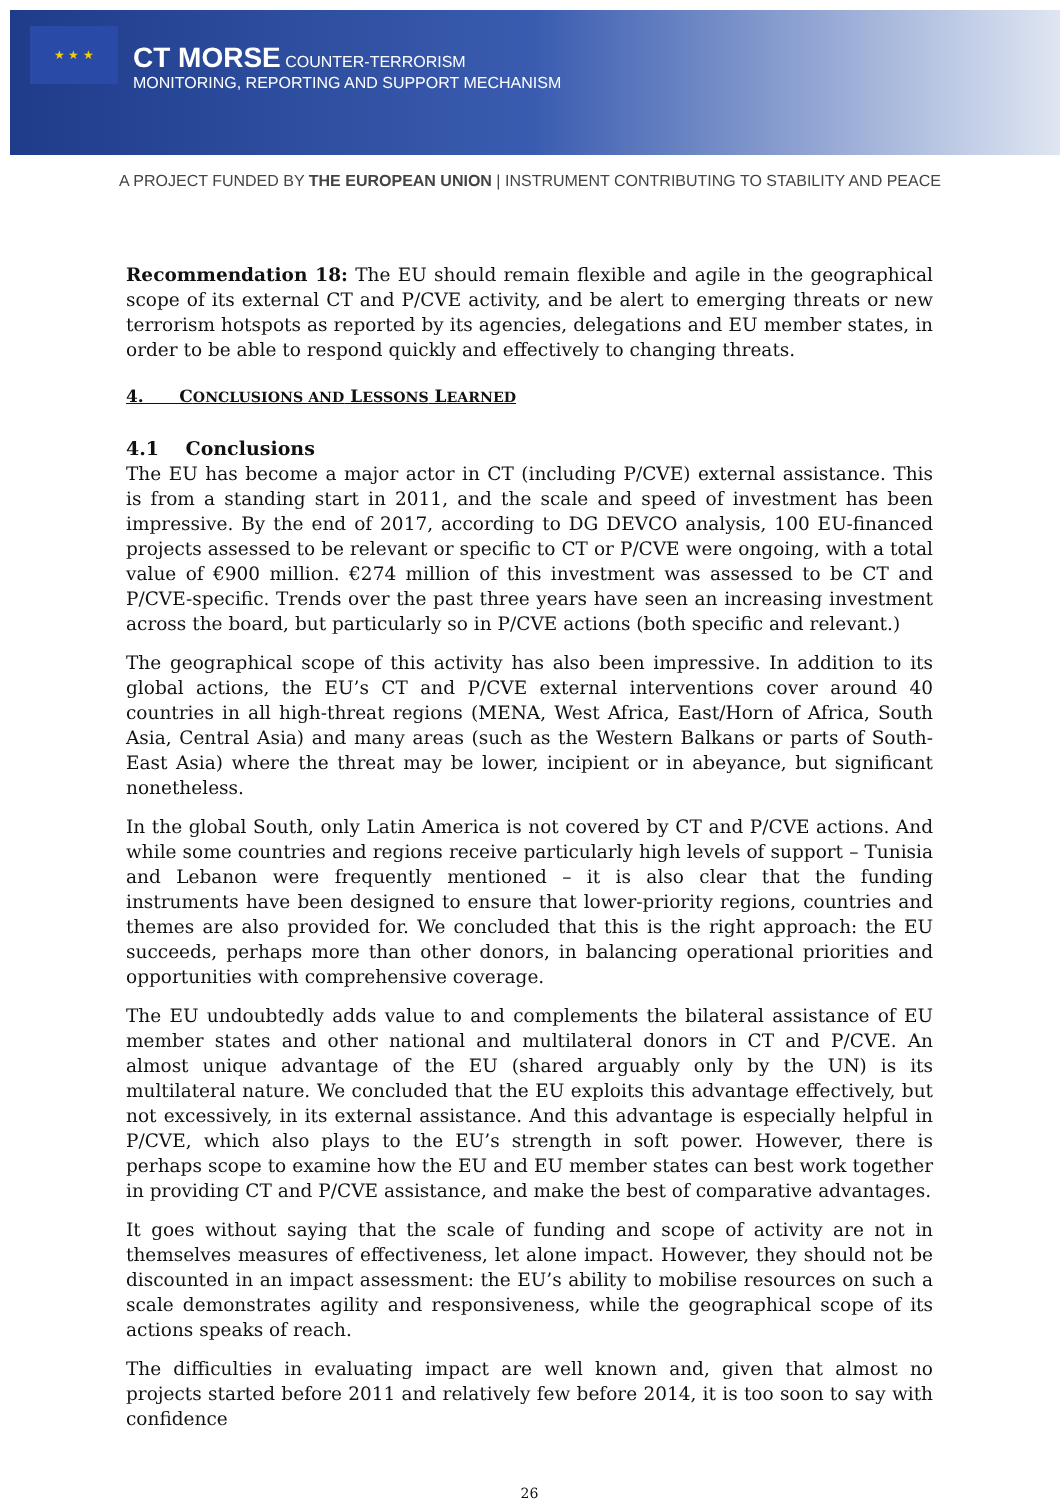★ ★ ★
CT MORSE COUNTER-TERRORISM
MONITORING, REPORTING AND SUPPORT MECHANISM
A PROJECT FUNDED BY THE EUROPEAN UNION | INSTRUMENT CONTRIBUTING TO STABILITY AND PEACE
Recommendation 18: The EU should remain flexible and agile in the geographical scope of its external CT and P/CVE activity, and be alert to emerging threats or new terrorism hotspots as reported by its agencies, delegations and EU member states, in order to be able to respond quickly and effectively to changing threats.
4. CONCLUSIONS AND LESSONS LEARNED
4.1 Conclusions
The EU has become a major actor in CT (including P/CVE) external assistance. This is from a standing start in 2011, and the scale and speed of investment has been impressive. By the end of 2017, according to DG DEVCO analysis, 100 EU-financed projects assessed to be relevant or specific to CT or P/CVE were ongoing, with a total value of €900 million. €274 million of this investment was assessed to be CT and P/CVE-specific. Trends over the past three years have seen an increasing investment across the board, but particularly so in P/CVE actions (both specific and relevant.)
The geographical scope of this activity has also been impressive. In addition to its global actions, the EU’s CT and P/CVE external interventions cover around 40 countries in all high-threat regions (MENA, West Africa, East/Horn of Africa, South Asia, Central Asia) and many areas (such as the Western Balkans or parts of South-East Asia) where the threat may be lower, incipient or in abeyance, but significant nonetheless.
In the global South, only Latin America is not covered by CT and P/CVE actions. And while some countries and regions receive particularly high levels of support – Tunisia and Lebanon were frequently mentioned – it is also clear that the funding instruments have been designed to ensure that lower-priority regions, countries and themes are also provided for. We concluded that this is the right approach: the EU succeeds, perhaps more than other donors, in balancing operational priorities and opportunities with comprehensive coverage.
The EU undoubtedly adds value to and complements the bilateral assistance of EU member states and other national and multilateral donors in CT and P/CVE. An almost unique advantage of the EU (shared arguably only by the UN) is its multilateral nature. We concluded that the EU exploits this advantage effectively, but not excessively, in its external assistance. And this advantage is especially helpful in P/CVE, which also plays to the EU’s strength in soft power. However, there is perhaps scope to examine how the EU and EU member states can best work together in providing CT and P/CVE assistance, and make the best of comparative advantages.
It goes without saying that the scale of funding and scope of activity are not in themselves measures of effectiveness, let alone impact. However, they should not be discounted in an impact assessment: the EU’s ability to mobilise resources on such a scale demonstrates agility and responsiveness, while the geographical scope of its actions speaks of reach.
The difficulties in evaluating impact are well known and, given that almost no projects started before 2011 and relatively few before 2014, it is too soon to say with confidence
26